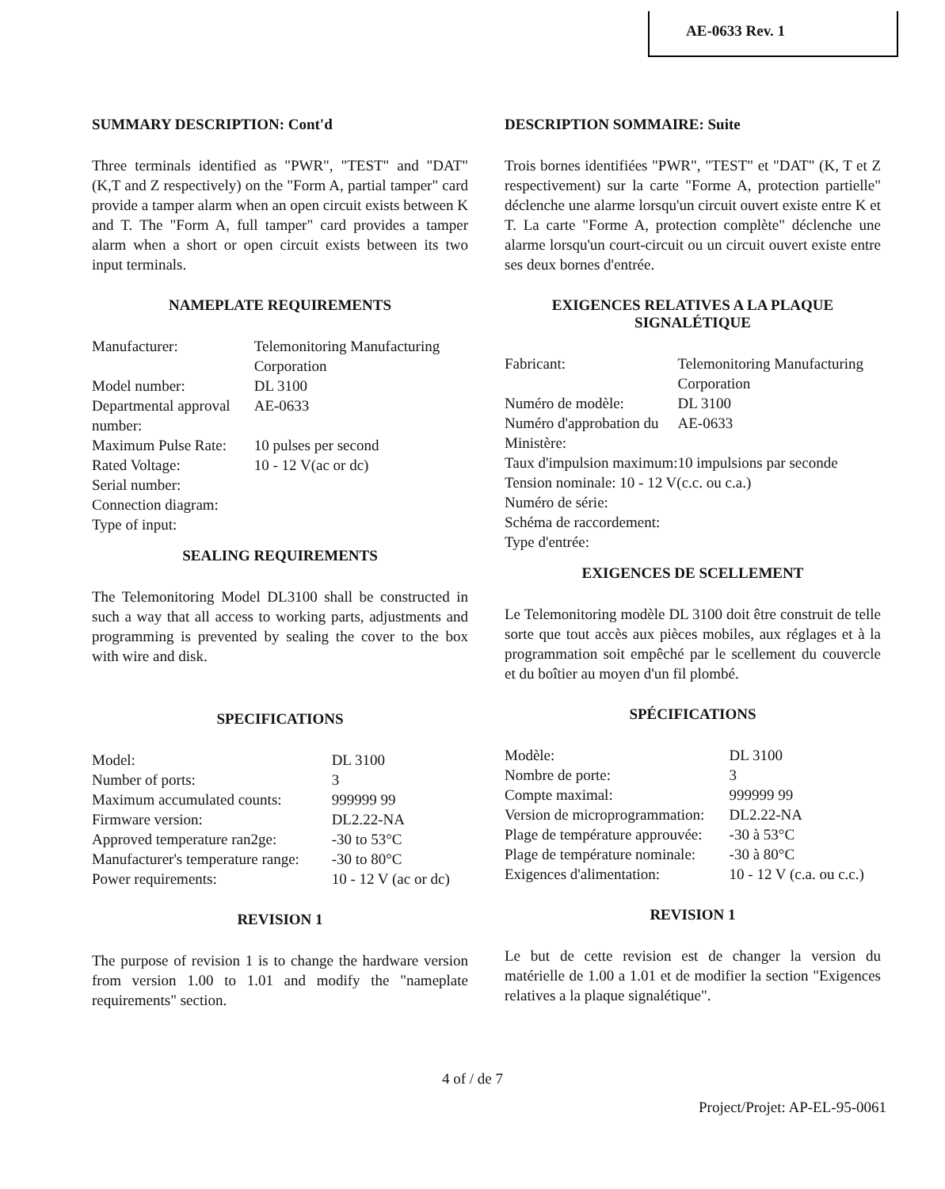AE-0633 Rev. 1
SUMMARY DESCRIPTION: Cont'd
Three terminals identified as "PWR", "TEST" and "DAT" (K,T and Z respectively) on the "Form A, partial tamper" card provide a tamper alarm when an open circuit exists between K and T. The "Form A, full tamper" card provides a tamper alarm when a short or open circuit exists between its two input terminals.
NAMEPLATE REQUIREMENTS
| Manufacturer: | Telemonitoring Manufacturing Corporation |
| Model number: | DL 3100 |
| Departmental approval number: | AE-0633 |
| Maximum Pulse Rate: | 10 pulses per second |
| Rated Voltage: | 10 - 12 V(ac or dc) |
| Serial number: | |
| Connection diagram: | |
| Type of input: | |
SEALING REQUIREMENTS
The Telemonitoring Model DL3100 shall be constructed in such a way that all access to working parts, adjustments and programming is prevented by sealing the cover to the box with wire and disk.
SPECIFICATIONS
| Model: | DL 3100 |
| Number of ports: | 3 |
| Maximum accumulated counts: | 999999 99 |
| Firmware version: | DL2.22-NA |
| Approved temperature ran2ge: | -30 to 53°C |
| Manufacturer's temperature range: | -30 to 80°C |
| Power requirements: | 10 - 12 V (ac or dc) |
REVISION 1
The purpose of revision 1 is to change the hardware version from version 1.00 to 1.01 and modify the "nameplate requirements" section.
DESCRIPTION SOMMAIRE: Suite
Trois bornes identifiées "PWR", "TEST" et "DAT" (K, T et Z respectivement) sur la carte "Forme A, protection partielle" déclenche une alarme lorsqu'un circuit ouvert existe entre K et T. La carte "Forme A, protection complète" déclenche une alarme lorsqu'un court-circuit ou un circuit ouvert existe entre ses deux bornes d'entrée.
EXIGENCES RELATIVES A LA PLAQUE SIGNALÉTIQUE
| Fabricant: | Telemonitoring Manufacturing Corporation |
| Numéro de modèle: | DL 3100 |
| Numéro d'approbation du Ministère: | AE-0633 |
| Taux d'impulsion maximum: | 10 impulsions par seconde |
| Tension nominale: 10 - 12 V(c.c. ou c.a.) | |
| Numéro de série: | |
| Schéma de raccordement: | |
| Type d'entrée: | |
EXIGENCES DE SCELLEMENT
Le Telemonitoring modèle DL 3100 doit être construit de telle sorte que tout accès aux pièces mobiles, aux réglages et à la programmation soit empêché par le scellement du couvercle et du boîtier au moyen d'un fil plombé.
SPÉCIFICATIONS
| Modèle: | DL 3100 |
| Nombre de porte: | 3 |
| Compte maximal: | 999999 99 |
| Version de microprogrammation: | DL2.22-NA |
| Plage de température approuvée: | -30 à 53°C |
| Plage de température nominale: | -30 à 80°C |
| Exigences d'alimentation: | 10 - 12 V (c.a. ou c.c.) |
REVISION 1
Le but de cette revision est de changer la version du matérielle de 1.00 a 1.01 et de modifier la section "Exigences relatives a la plaque signalétique".
4 of / de 7
Project/Projet: AP-EL-95-0061